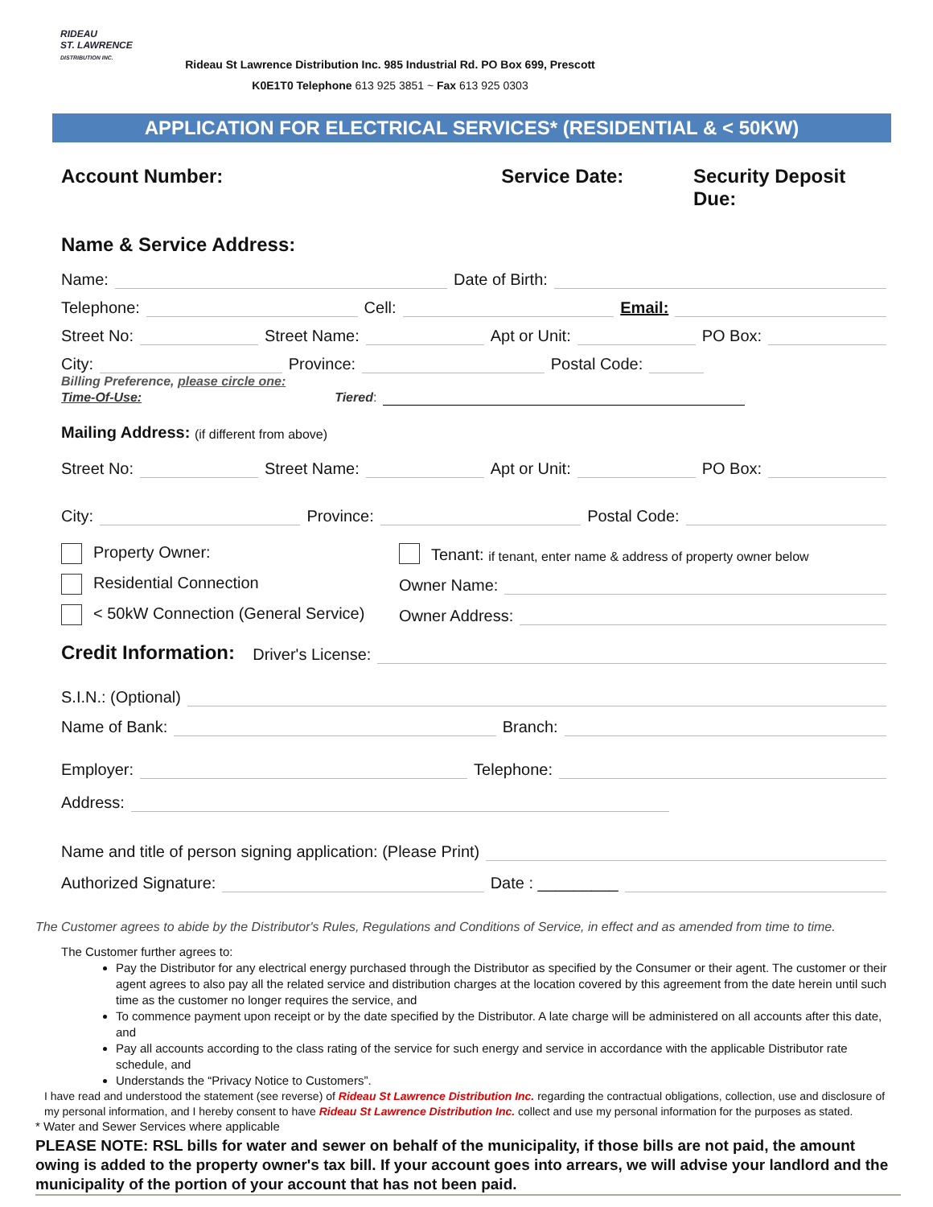RIDEAU
ST. LAWRENCE
DISTRIBUTION INC.
Rideau St Lawrence Distribution Inc. 985 Industrial Rd. PO Box 699, Prescott
K0E1T0 Telephone 613 925 3851 ~ Fax 613 925 0303
APPLICATION FOR ELECTRICAL SERVICES* (RESIDENTIAL & < 50KW)
Account Number: Service Date: Security Deposit Due:
Name & Service Address:
Name: Date of Birth:
Telephone: Cell: Email:
Street No: Street Name: Apt or Unit: PO Box:
City: Province: Postal Code:
Billing Preference, please circle one:
Time-Of-Use: Tiered:
Mailing Address: (if different from above)
Street No: Street Name: Apt or Unit: PO Box:
City: Province: Postal Code:
Property Owner: Tenant: if tenant, enter name & address of property owner below
Residential Connection Owner Name:
< 50kW Connection (General Service) Owner Address:
Credit Information: Driver's License:
S.I.N.: (Optional)
Name of Bank: Branch:
Employer: Telephone:
Address:
Name and title of person signing application: (Please Print)
Authorized Signature: Date : _________
The Customer agrees to abide by the Distributor's Rules, Regulations and Conditions of Service, in effect and as amended from time to time.
The Customer further agrees to:
Pay the Distributor for any electrical energy purchased through the Distributor as specified by the Consumer or their agent. The customer or their agent agrees to also pay all the related service and distribution charges at the location covered by this agreement from the date herein until such time as the customer no longer requires the service, and
To commence payment upon receipt or by the date specified by the Distributor. A late charge will be administered on all accounts after this date, and
Pay all accounts according to the class rating of the service for such energy and service in accordance with the applicable Distributor rate schedule, and
Understands the “Privacy Notice to Customers”.
I have read and understood the statement (see reverse) of Rideau St Lawrence Distribution Inc. regarding the contractual obligations, collection, use and disclosure of my personal information, and I hereby consent to have Rideau St Lawrence Distribution Inc. collect and use my personal information for the purposes as stated.
* Water and Sewer Services where applicable
PLEASE NOTE: RSL bills for water and sewer on behalf of the municipality, if those bills are not paid, the amount owing is added to the property owner's tax bill. If your account goes into arrears, we will advise your landlord and the municipality of the portion of your account that has not been paid.